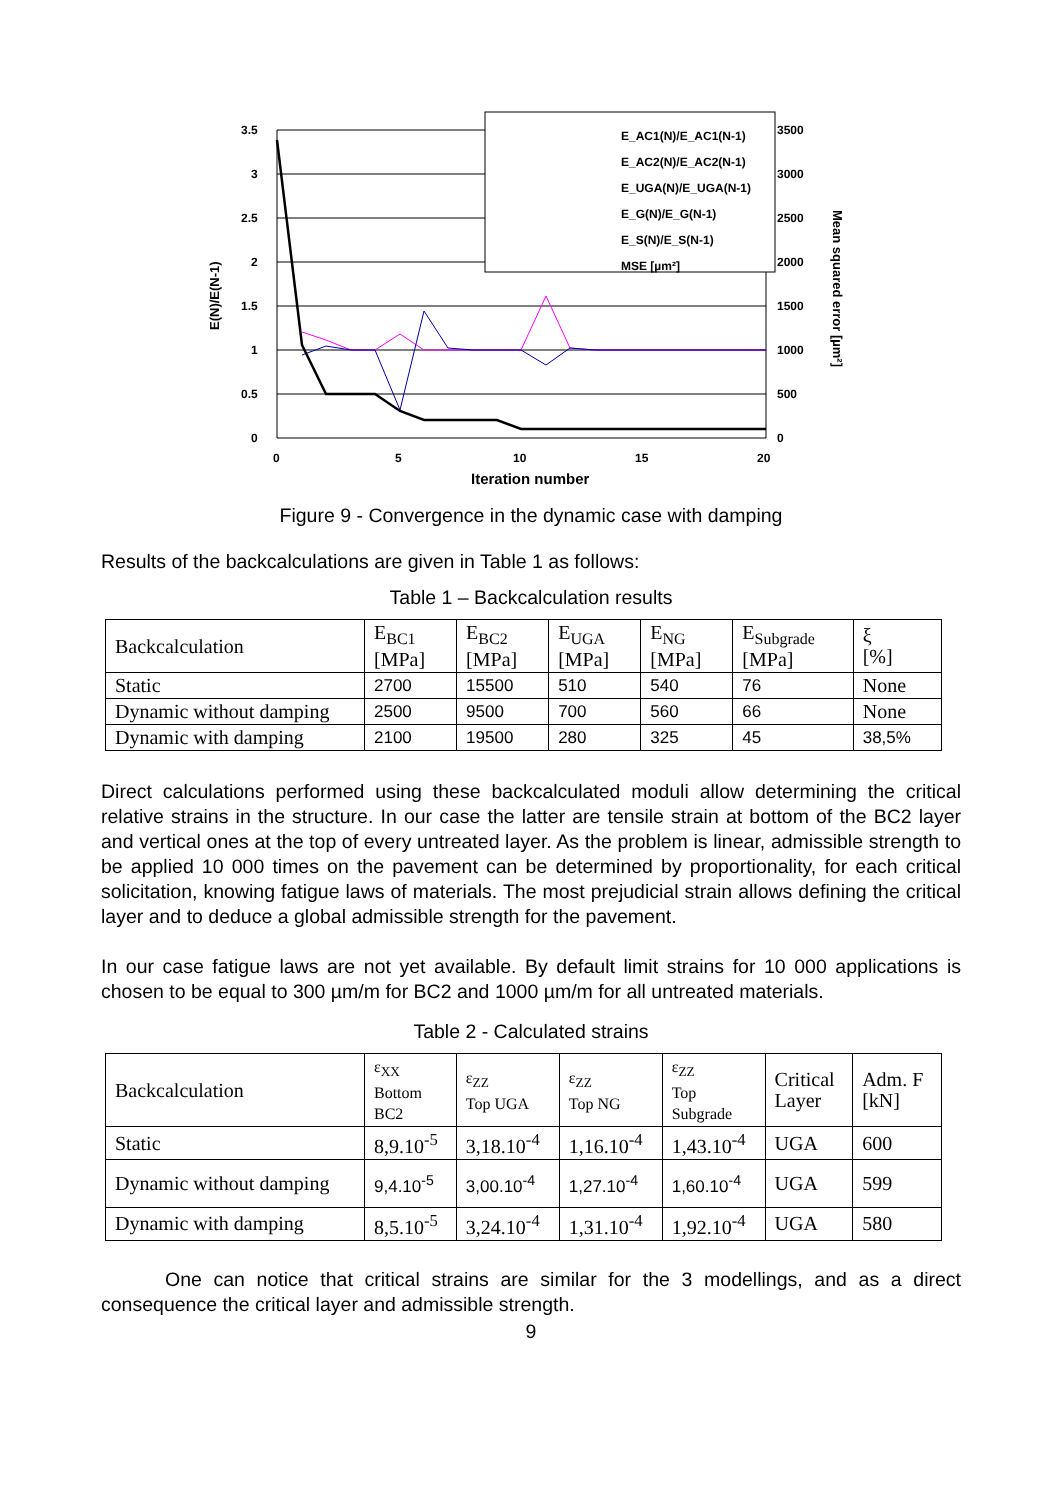3.5
3
2.5
2
1.5
1
0.5
0
3500
3000
2500
2000
1500
1000
500
0
0
5
10
15
20
Iteration number
E(N)/E(N-1)
Mean squared error [µm²]
E_AC1(N)/E_AC1(N-1)
E_AC2(N)/E_AC2(N-1)
E_UGA(N)/E_UGA(N-1)
E_G(N)/E_G(N-1)
E_S(N)/E_S(N-1)
MSE [µm²]
Figure 9 - Convergence in the dynamic case with damping
Results of the backcalculations are given in Table 1 as follows:
Table 1 – Backcalculation results
| Backcalculation | E<sub>BC1</sub> [MPa] | E<sub>BC2</sub> [MPa] | E<sub>UGA</sub> [MPa] | E<sub>NG</sub> [MPa] | E<sub>Subgrade</sub> [MPa] | ξ [%] |
| --- | --- | --- | --- | --- | --- | --- |
| Static | 2700 | 15500 | 510 | 540 | 76 | None |
| Dynamic without damping | 2500 | 9500 | 700 | 560 | 66 | None |
| Dynamic with damping | 2100 | 19500 | 280 | 325 | 45 | 38,5% |
Direct calculations performed using these backcalculated moduli allow determining the critical relative strains in the structure. In our case the latter are tensile strain at bottom of the BC2 layer and vertical ones at the top of every untreated layer. As the problem is linear, admissible strength to be applied 10 000 times on the pavement can be determined by proportionality, for each critical solicitation, knowing fatigue laws of materials. The most prejudicial strain allows defining the critical layer and to deduce a global admissible strength for the pavement.
In our case fatigue laws are not yet available. By default limit strains for 10 000 applications is chosen to be equal to 300 µm/m for BC2 and 1000 µm/m for all untreated materials.
Table 2 - Calculated strains
| Backcalculation | ε<sub>XX</sub> Bottom BC2 | ε<sub>ZZ</sub> Top UGA | ε<sub>ZZ</sub> Top NG | ε<sub>ZZ</sub> Top Subgrade | Critical Layer | Adm. F [kN] |
| --- | --- | --- | --- | --- | --- | --- |
| Static | 8,9.10<sup>-5</sup> | 3,18.10<sup>-4</sup> | 1,16.10<sup>-4</sup> | 1,43.10<sup>-4</sup> | UGA | 600 |
| Dynamic without damping | 9,4.10<sup>-5</sup> | 3,00.10<sup>-4</sup> | 1,27.10<sup>-4</sup> | 1,60.10<sup>-4</sup> | UGA | 599 |
| Dynamic with damping | 8,5.10<sup>-5</sup> | 3,24.10<sup>-4</sup> | 1,31.10<sup>-4</sup> | 1,92.10<sup>-4</sup> | UGA | 580 |
One can notice that critical strains are similar for the 3 modellings, and as a direct consequence the critical layer and admissible strength.
9